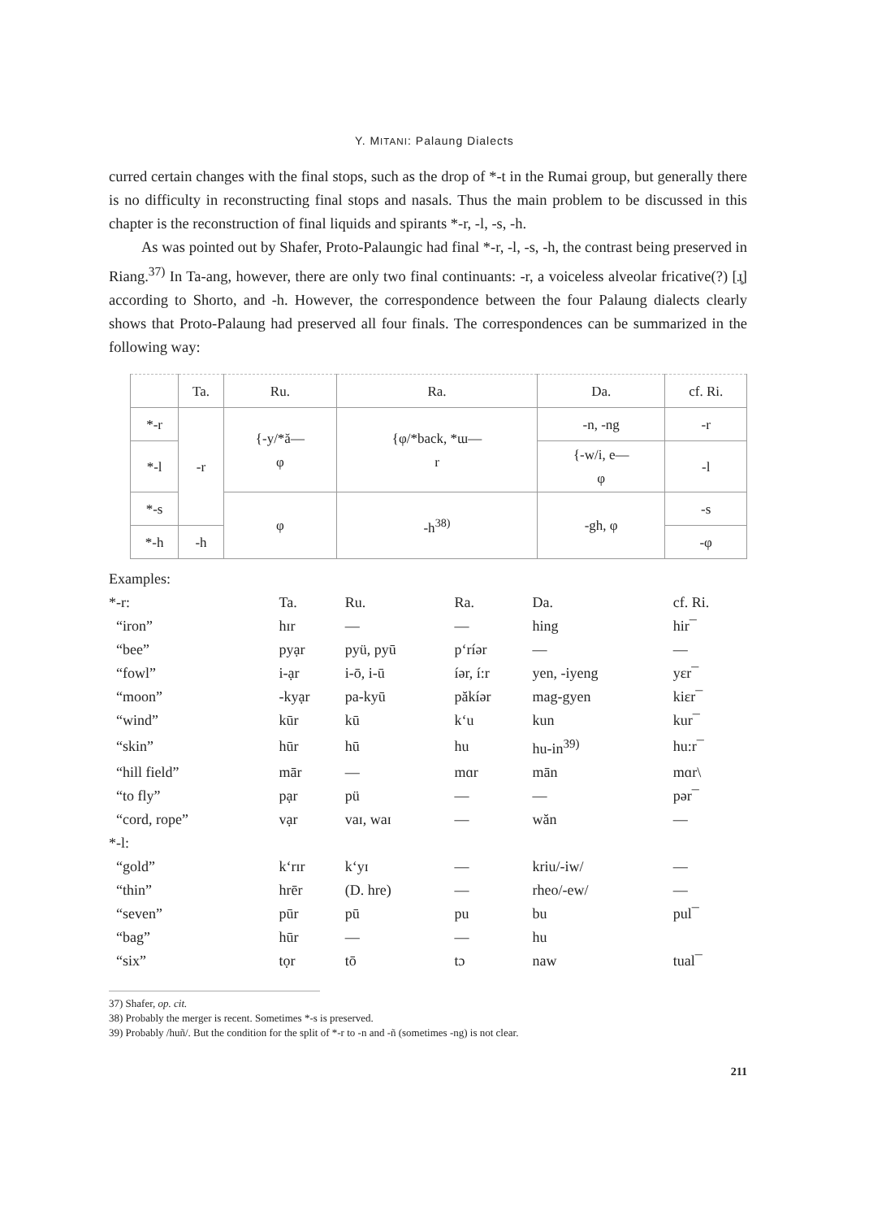Y. MITANI: Palaung Dialects
curred certain changes with the final stops, such as the drop of *-t in the Rumai group, but generally there is no difficulty in reconstructing final stops and nasals. Thus the main problem to be discussed in this chapter is the reconstruction of final liquids and spirants *-r, -l, -s, -h.
As was pointed out by Shafer, Proto-Palaungic had final *-r, -l, -s, -h, the contrast being preserved in Riang.<sup>37)</sup> In Ta-ang, however, there are only two final continuants: -r, a voiceless alveolar fricative(?) [ɹ̥] according to Shorto, and -h. However, the correspondence between the four Palaung dialects clearly shows that Proto-Palaung had preserved all four finals. The correspondences can be summarized in the following way:
| | Ta. | Ru. | Ra. | Da. | cf. Ri. |
| *-r | -r | {-y/*ă— φ | {φ/*back, *ɯ— r | -n, -ng | -r |
| *-l | | | | {-w/i, e— φ | -l |
| *-s | | φ | -h<sup>38)</sup> | -gh, φ | -s |
| *-h | -h | | | | -φ |
| Examples: | | | | | |
| *-r: | Ta. | Ru. | Ra. | Da. | cf. Ri. |
| “iron” | hɪr | — | — | hing | hir¯ |
| “bee” | pyạr | pyü, pyū | p‘ríər | — | — |
| “fowl” | i-ạr | i-ō, i-ū | íər, í:r | yen, -iyeng | yɛr¯ |
| “moon” | -kyạr | pa-kyū | păkíər | mag-gyen | kiɛr¯ |
| “wind” | kūr | kū | k‘u | kun | kur¯ |
| “skin” | hūr | hū | hu | hu-in<sup>39)</sup> | hu:r¯ |
| “hill field” | mār | — | mɑr | mān | mɑr\ |
| “to fly” | pạr | pü | — | — | pər¯ |
| “cord, rope” | vạr | vaɪ, waɪ | — | wăn | — |
| *-l: | | | | | |
| “gold” | k‘rɪr | k‘yɪ | — | kriu/-iw/ | — |
| “thin” | hrēr | (D. hre) | — | rheo/-ew/ | — |
| “seven” | pūr | pū | pu | bu | pul¯ |
| “bag” | hūr | — | — | hu | |
| “six” | tọr | tō | tɔ | naw | tual¯ |
37) Shafer, op. cit.
38) Probably the merger is recent. Sometimes *-s is preserved.
39) Probably /huñ/. But the condition for the split of *-r to -n and -ñ (sometimes -ng) is not clear.
211